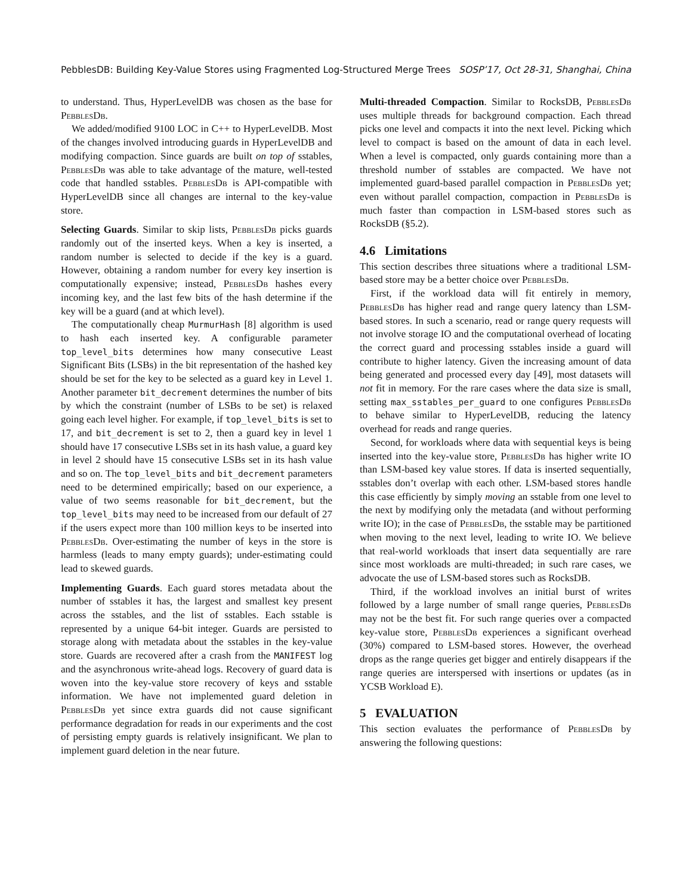PebblesDB: Building Key-Value Stores using Fragmented Log-Structured Merge Trees SOSP’17, Oct 28-31, Shanghai, China
to understand. Thus, HyperLevelDB was chosen as the base for PebblesDb.
We added/modified 9100 LOC in C++ to HyperLevelDB. Most of the changes involved introducing guards in HyperLevelDB and modifying compaction. Since guards are built on top of sstables, PebblesDb was able to take advantage of the mature, well-tested code that handled sstables. PebblesDb is API-compatible with HyperLevelDB since all changes are internal to the key-value store.
Selecting Guards. Similar to skip lists, PebblesDb picks guards randomly out of the inserted keys. When a key is inserted, a random number is selected to decide if the key is a guard. However, obtaining a random number for every key insertion is computationally expensive; instead, PebblesDb hashes every incoming key, and the last few bits of the hash determine if the key will be a guard (and at which level).
The computationally cheap MurmurHash [8] algorithm is used to hash each inserted key. A configurable parameter top_level_bits determines how many consecutive Least Significant Bits (LSBs) in the bit representation of the hashed key should be set for the key to be selected as a guard key in Level 1. Another parameter bit_decrement determines the number of bits by which the constraint (number of LSBs to be set) is relaxed going each level higher. For example, if top_level_bits is set to 17, and bit_decrement is set to 2, then a guard key in level 1 should have 17 consecutive LSBs set in its hash value, a guard key in level 2 should have 15 consecutive LSBs set in its hash value and so on. The top_level_bits and bit_decrement parameters need to be determined empirically; based on our experience, a value of two seems reasonable for bit_decrement, but the top_level_bits may need to be increased from our default of 27 if the users expect more than 100 million keys to be inserted into PebblesDb. Over-estimating the number of keys in the store is harmless (leads to many empty guards); under-estimating could lead to skewed guards.
Implementing Guards. Each guard stores metadata about the number of sstables it has, the largest and smallest key present across the sstables, and the list of sstables. Each sstable is represented by a unique 64-bit integer. Guards are persisted to storage along with metadata about the sstables in the key-value store. Guards are recovered after a crash from the MANIFEST log and the asynchronous write-ahead logs. Recovery of guard data is woven into the key-value store recovery of keys and sstable information. We have not implemented guard deletion in PebblesDb yet since extra guards did not cause significant performance degradation for reads in our experiments and the cost of persisting empty guards is relatively insignificant. We plan to implement guard deletion in the near future.
Multi-threaded Compaction. Similar to RocksDB, PebblesDb uses multiple threads for background compaction. Each thread picks one level and compacts it into the next level. Picking which level to compact is based on the amount of data in each level. When a level is compacted, only guards containing more than a threshold number of sstables are compacted. We have not implemented guard-based parallel compaction in PebblesDb yet; even without parallel compaction, compaction in PebblesDb is much faster than compaction in LSM-based stores such as RocksDB (§5.2).
4.6 Limitations
This section describes three situations where a traditional LSM-based store may be a better choice over PebblesDb.
First, if the workload data will fit entirely in memory, PebblesDb has higher read and range query latency than LSM-based stores. In such a scenario, read or range query requests will not involve storage IO and the computational overhead of locating the correct guard and processing sstables inside a guard will contribute to higher latency. Given the increasing amount of data being generated and processed every day [49], most datasets will not fit in memory. For the rare cases where the data size is small, setting max_sstables_per_guard to one configures PebblesDb to behave similar to HyperLevelDB, reducing the latency overhead for reads and range queries.
Second, for workloads where data with sequential keys is being inserted into the key-value store, PebblesDb has higher write IO than LSM-based key value stores. If data is inserted sequentially, sstables don’t overlap with each other. LSM-based stores handle this case efficiently by simply moving an sstable from one level to the next by modifying only the metadata (and without performing write IO); in the case of PebblesDb, the sstable may be partitioned when moving to the next level, leading to write IO. We believe that real-world workloads that insert data sequentially are rare since most workloads are multi-threaded; in such rare cases, we advocate the use of LSM-based stores such as RocksDB.
Third, if the workload involves an initial burst of writes followed by a large number of small range queries, PebblesDb may not be the best fit. For such range queries over a compacted key-value store, PebblesDb experiences a significant overhead (30%) compared to LSM-based stores. However, the overhead drops as the range queries get bigger and entirely disappears if the range queries are interspersed with insertions or updates (as in YCSB Workload E).
5 EVALUATION
This section evaluates the performance of PebblesDb by answering the following questions: